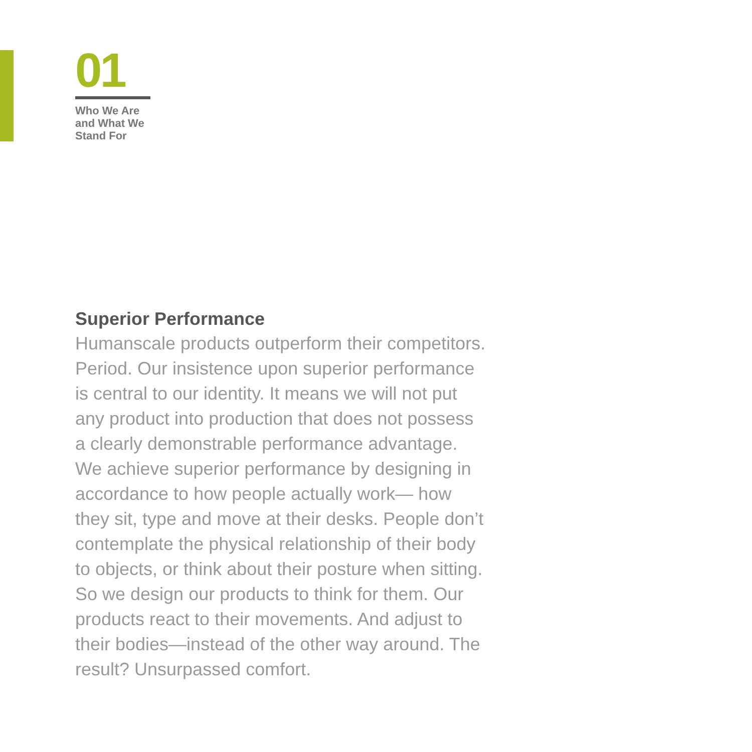01
Who We Are
and What We
Stand For
Superior Performance
Humanscale products outperform their competitors.
Period. Our insistence upon superior performance
is central to our identity. It means we will not put
any product into production that does not possess
a clearly demonstrable performance advantage.
We achieve superior performance by designing in
accordance to how people actually work— how
they sit, type and move at their desks. People don’t
contemplate the physical relationship of their body
to objects, or think about their posture when sitting.
So we design our products to think for them. Our
products react to their movements. And adjust to
their bodies—instead of the other way around. The
result? Unsurpassed comfort.